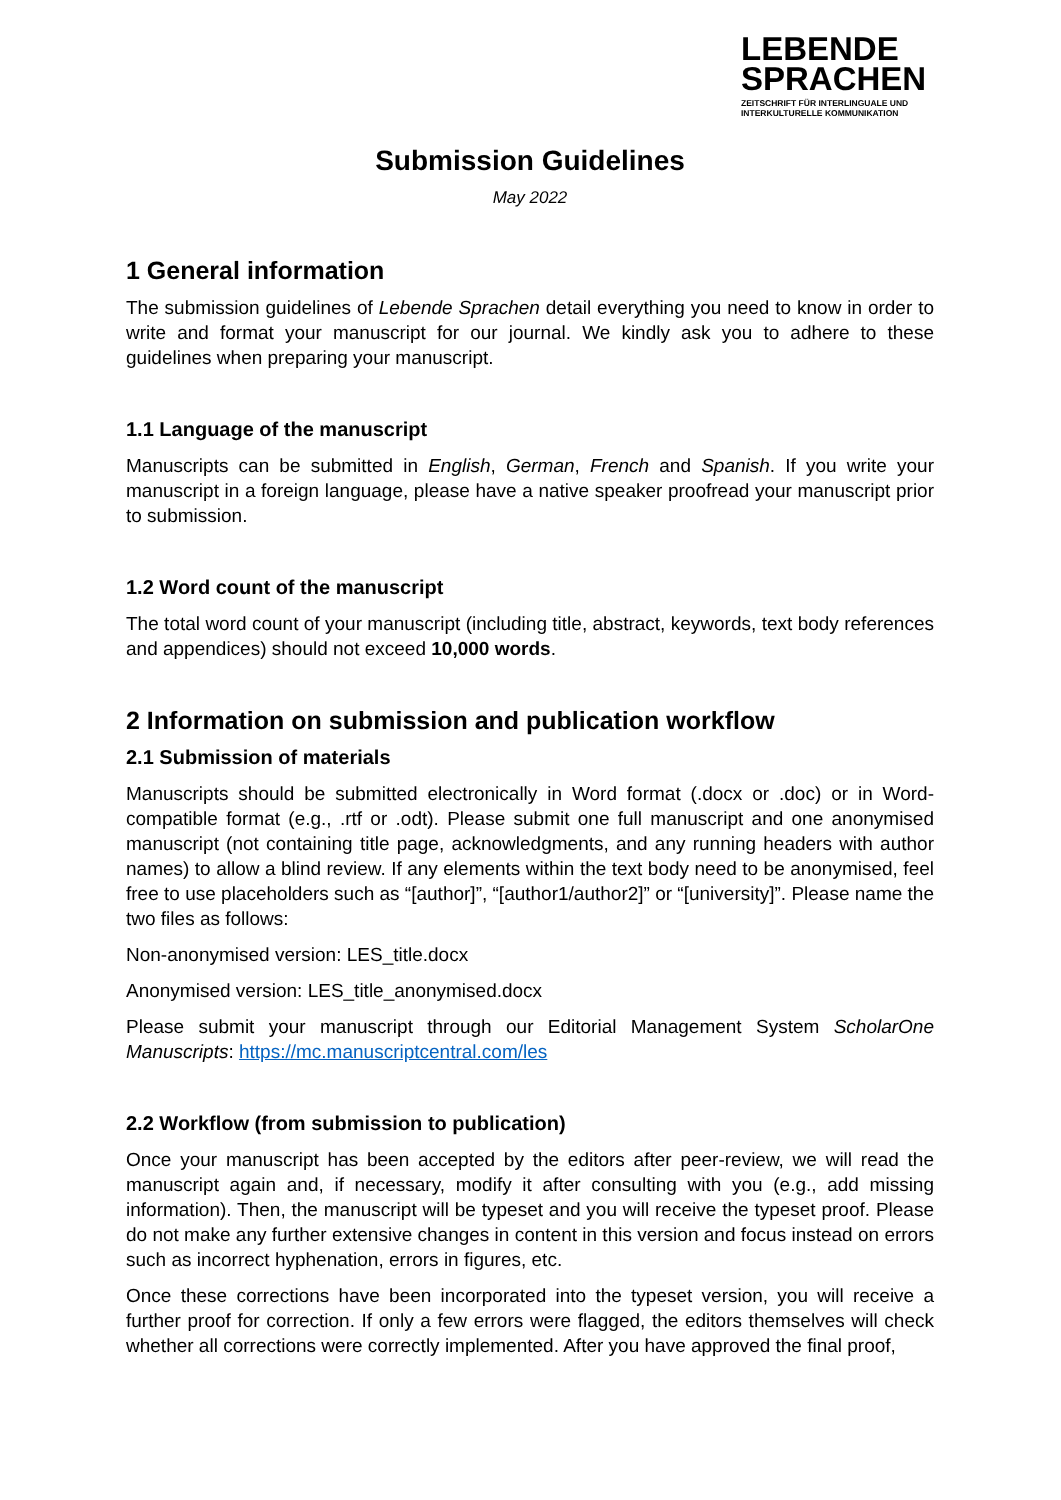LEBENDE
SPRACHEN
ZEITSCHRIFT FÜR INTERLINGUALE UND
INTERKULTURELLE KOMMUNIKATION
Submission Guidelines
May 2022
1 General information
The submission guidelines of Lebende Sprachen detail everything you need to know in order to write and format your manuscript for our journal. We kindly ask you to adhere to these guidelines when preparing your manuscript.
1.1 Language of the manuscript
Manuscripts can be submitted in English, German, French and Spanish. If you write your manuscript in a foreign language, please have a native speaker proofread your manuscript prior to submission.
1.2 Word count of the manuscript
The total word count of your manuscript (including title, abstract, keywords, text body references and appendices) should not exceed 10,000 words.
2 Information on submission and publication workflow
2.1 Submission of materials
Manuscripts should be submitted electronically in Word format (.docx or .doc) or in Word-compatible format (e.g., .rtf or .odt). Please submit one full manuscript and one anonymised manuscript (not containing title page, acknowledgments, and any running headers with author names) to allow a blind review. If any elements within the text body need to be anonymised, feel free to use placeholders such as “[author]”, “[author1/author2]” or “[university]”. Please name the two files as follows:
Non-anonymised version: LES_title.docx
Anonymised version: LES_title_anonymised.docx
Please submit your manuscript through our Editorial Management System ScholarOne Manuscripts: https://mc.manuscriptcentral.com/les
2.2 Workflow (from submission to publication)
Once your manuscript has been accepted by the editors after peer-review, we will read the manuscript again and, if necessary, modify it after consulting with you (e.g., add missing information). Then, the manuscript will be typeset and you will receive the typeset proof. Please do not make any further extensive changes in content in this version and focus instead on errors such as incorrect hyphenation, errors in figures, etc.
Once these corrections have been incorporated into the typeset version, you will receive a further proof for correction. If only a few errors were flagged, the editors themselves will check whether all corrections were correctly implemented. After you have approved the final proof,